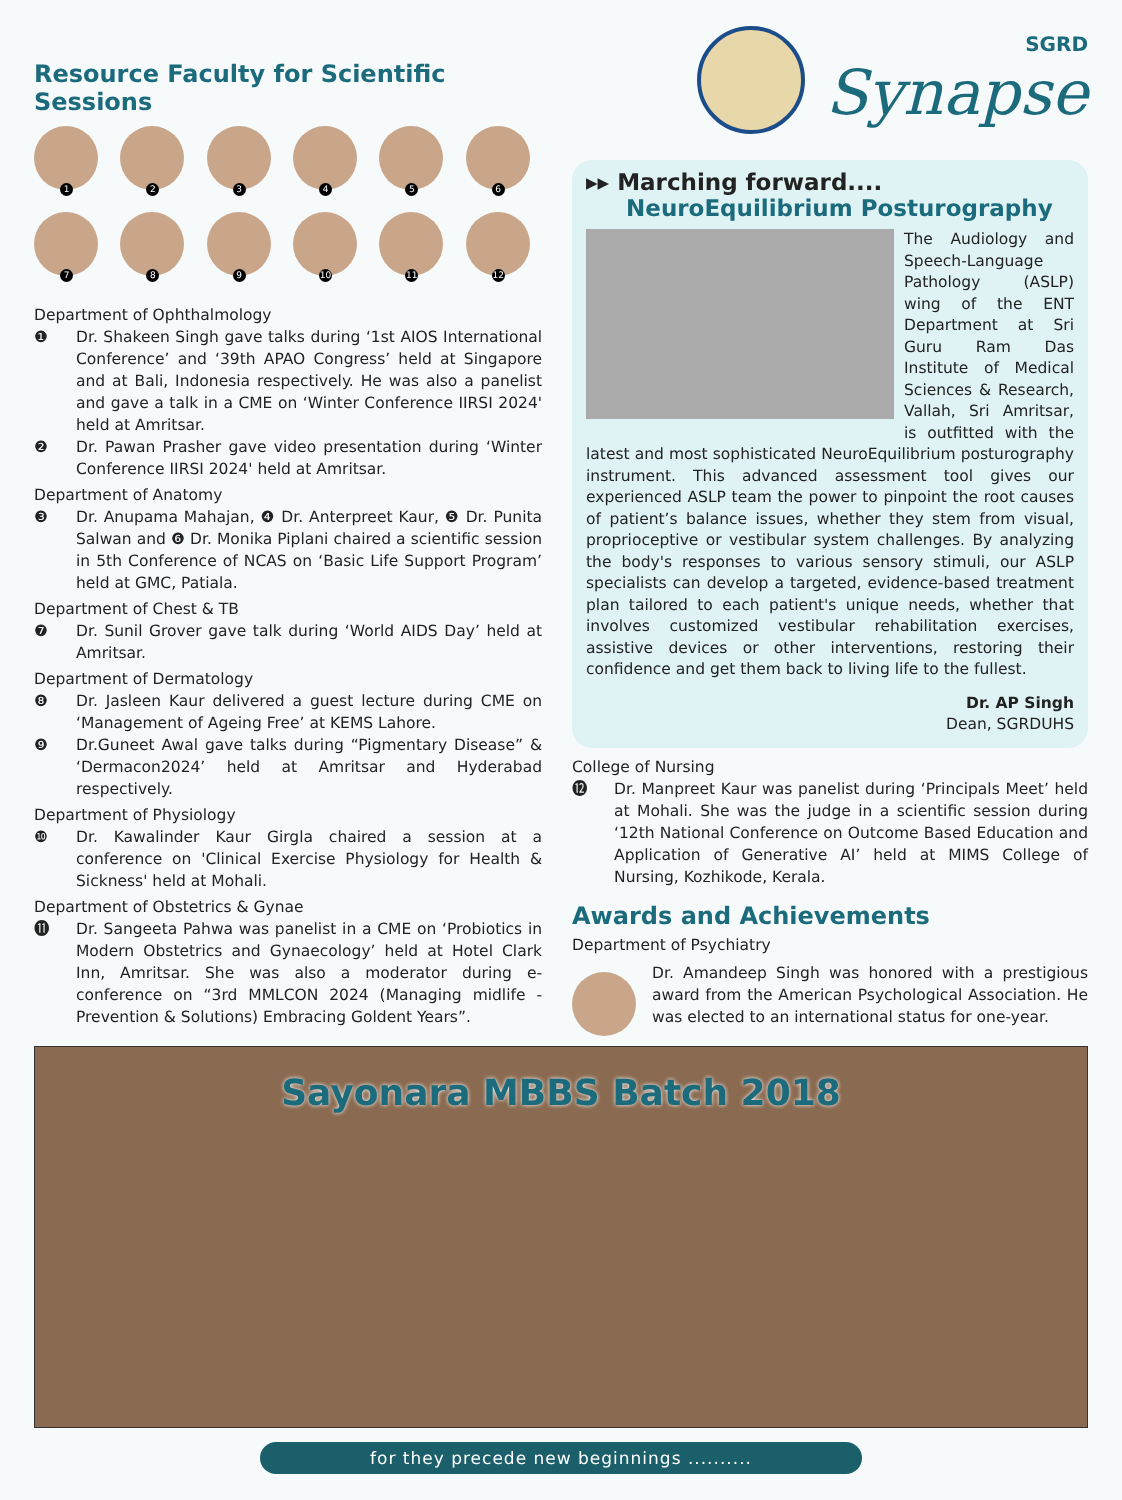Resource Faculty for Scientific Sessions
1
2
3
4
5
6
7
8
9
10
11
12
Department of Ophthalmology
❶ Dr. Shakeen Singh gave talks during ‘1st AIOS International Conference’ and ‘39th APAO Congress’ held at Singapore and at Bali, Indonesia respectively. He was also a panelist and gave a talk in a CME on ‘Winter Conference IIRSI 2024' held at Amritsar.
❷ Dr. Pawan Prasher gave video presentation during ‘Winter Conference IIRSI 2024' held at Amritsar.
Department of Anatomy
❸ Dr. Anupama Mahajan, ❹ Dr. Anterpreet Kaur, ❺ Dr. Punita Salwan and ❻ Dr. Monika Piplani chaired a scientific session in 5th Conference of NCAS on ‘Basic Life Support Program’ held at GMC, Patiala.
Department of Chest & TB
❼ Dr. Sunil Grover gave talk during ‘World AIDS Day’ held at Amritsar.
Department of Dermatology
❽ Dr. Jasleen Kaur delivered a guest lecture during CME on ‘Management of Ageing Free’ at KEMS Lahore.
❾ Dr.Guneet Awal gave talks during “Pigmentary Disease” & ‘Dermacon2024’ held at Amritsar and Hyderabad respectively.
Department of Physiology
❿ Dr. Kawalinder Kaur Girgla chaired a session at a conference on 'Clinical Exercise Physiology for Health & Sickness' held at Mohali.
Department of Obstetrics & Gynae
⓫ Dr. Sangeeta Pahwa was panelist in a CME on ‘Probiotics in Modern Obstetrics and Gynaecology’ held at Hotel Clark Inn, Amritsar. She was also a moderator during e-conference on “3rd MMLCON 2024 (Managing midlife - Prevention & Solutions) Embracing Goldent Years”.
SGRD
Synapse
▸▸ Marching forward....
NeuroEquilibrium Posturography
The Audiology and Speech-Language Pathology (ASLP) wing of the ENT Department at Sri Guru Ram Das Institute of Medical Sciences & Research, Vallah, Sri Amritsar, is outfitted with the latest and most sophisticated NeuroEquilibrium posturography instrument. This advanced assessment tool gives our experienced ASLP team the power to pinpoint the root causes of patient’s balance issues, whether they stem from visual, proprioceptive or vestibular system challenges. By analyzing the body's responses to various sensory stimuli, our ASLP specialists can develop a targeted, evidence-based treatment plan tailored to each patient's unique needs, whether that involves customized vestibular rehabilitation exercises, assistive devices or other interventions, restoring their confidence and get them back to living life to the fullest.
Dr. AP Singh
Dean, SGRDUHS
College of Nursing
⓬ Dr. Manpreet Kaur was panelist during ‘Principals Meet’ held at Mohali. She was the judge in a scientific session during ‘12th National Conference on Outcome Based Education and Application of Generative AI’ held at MIMS College of Nursing, Kozhikode, Kerala.
Awards and Achievements
Department of Psychiatry
Dr. Amandeep Singh was honored with a prestigious award from the American Psychological Association. He was elected to an international status for one-year.
Sayonara MBBS Batch 2018
for they precede new beginnings ..........